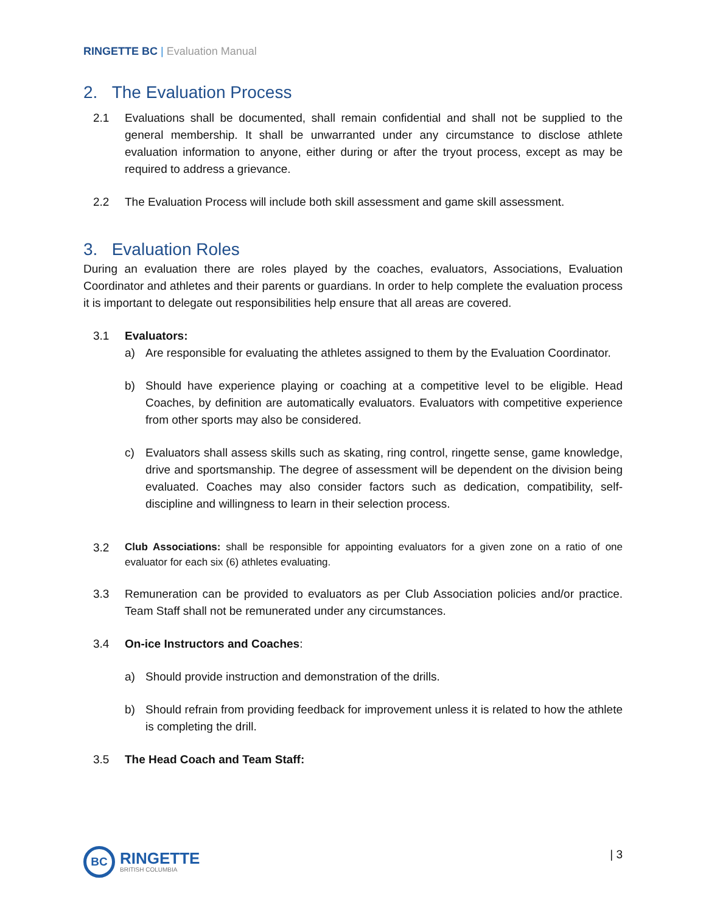RINGETTE BC | Evaluation Manual
2. The Evaluation Process
2.1 Evaluations shall be documented, shall remain confidential and shall not be supplied to the general membership. It shall be unwarranted under any circumstance to disclose athlete evaluation information to anyone, either during or after the tryout process, except as may be required to address a grievance.
2.2 The Evaluation Process will include both skill assessment and game skill assessment.
3. Evaluation Roles
During an evaluation there are roles played by the coaches, evaluators, Associations, Evaluation Coordinator and athletes and their parents or guardians. In order to help complete the evaluation process it is important to delegate out responsibilities help ensure that all areas are covered.
3.1 Evaluators:
a) Are responsible for evaluating the athletes assigned to them by the Evaluation Coordinator.
b) Should have experience playing or coaching at a competitive level to be eligible. Head Coaches, by definition are automatically evaluators. Evaluators with competitive experience from other sports may also be considered.
c) Evaluators shall assess skills such as skating, ring control, ringette sense, game knowledge, drive and sportsmanship. The degree of assessment will be dependent on the division being evaluated. Coaches may also consider factors such as dedication, compatibility, self-discipline and willingness to learn in their selection process.
3.2
Club Associations: shall be responsible for appointing evaluators for a given zone on a ratio of one evaluator for each six (6) athletes evaluating.
3.3 Remuneration can be provided to evaluators as per Club Association policies and/or practice. Team Staff shall not be remunerated under any circumstances.
3.4 On-ice Instructors and Coaches:
a) Should provide instruction and demonstration of the drills.
b) Should refrain from providing feedback for improvement unless it is related to how the athlete is completing the drill.
3.5 The Head Coach and Team Staff:
BC
RINGETTE
BRITISH COLUMBIA
| 3